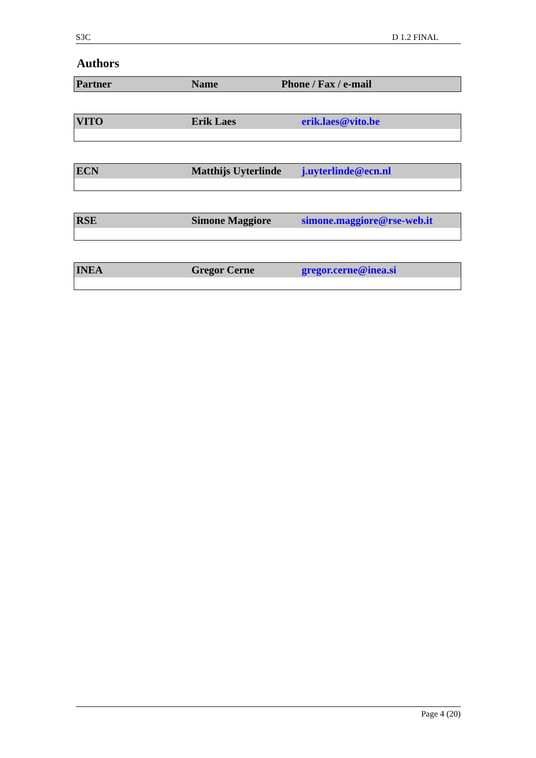S3C D 1.2 FINAL
Authors
| Partner | Name | Phone / Fax / e-mail |
| --- | --- | --- |
| VITO | Erik Laes | erik.laes@vito.be |
| ECN | Matthijs Uyterlinde | j.uyterlinde@ecn.nl |
| RSE | Simone Maggiore | simone.maggiore@rse-web.it |
| INEA | Gregor Cerne | gregor.cerne@inea.si |
Page 4 (20)